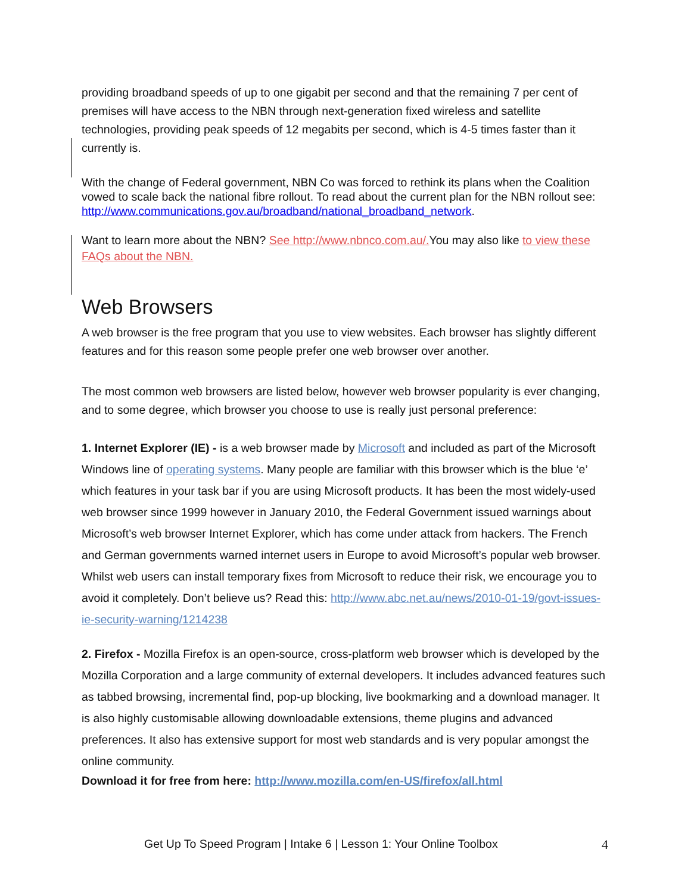providing broadband speeds of up to one gigabit per second and that the remaining 7 per cent of premises will have access to the NBN through next-generation fixed wireless and satellite technologies, providing peak speeds of 12 megabits per second, which is 4-5 times faster than it currently is.
With the change of Federal government, NBN Co was forced to rethink its plans when the Coalition vowed to scale back the national fibre rollout. To read about the current plan for the NBN rollout see: http://www.communications.gov.au/broadband/national_broadband_network.
Want to learn more about the NBN? See http://www.nbnco.com.au/. You may also like to view these FAQs about the NBN.
Web Browsers
A web browser is the free program that you use to view websites. Each browser has slightly different features and for this reason some people prefer one web browser over another.
The most common web browsers are listed below, however web browser popularity is ever changing, and to some degree, which browser you choose to use is really just personal preference:
1. Internet Explorer (IE) - is a web browser made by Microsoft and included as part of the Microsoft Windows line of operating systems. Many people are familiar with this browser which is the blue ‘e’ which features in your task bar if you are using Microsoft products. It has been the most widely-used web browser since 1999 however in January 2010, the Federal Government issued warnings about Microsoft’s web browser Internet Explorer, which has come under attack from hackers. The French and German governments warned internet users in Europe to avoid Microsoft’s popular web browser. Whilst web users can install temporary fixes from Microsoft to reduce their risk, we encourage you to avoid it completely. Don’t believe us? Read this: http://www.abc.net.au/news/2010-01-19/govt-issues-ie-security-warning/1214238
2. Firefox - Mozilla Firefox is an open-source, cross-platform web browser which is developed by the Mozilla Corporation and a large community of external developers. It includes advanced features such as tabbed browsing, incremental find, pop-up blocking, live bookmarking and a download manager. It is also highly customisable allowing downloadable extensions, theme plugins and advanced preferences. It also has extensive support for most web standards and is very popular amongst the online community.
Download it for free from here: http://www.mozilla.com/en-US/firefox/all.html
Get Up To Speed Program | Intake 6 | Lesson 1: Your Online Toolbox 4